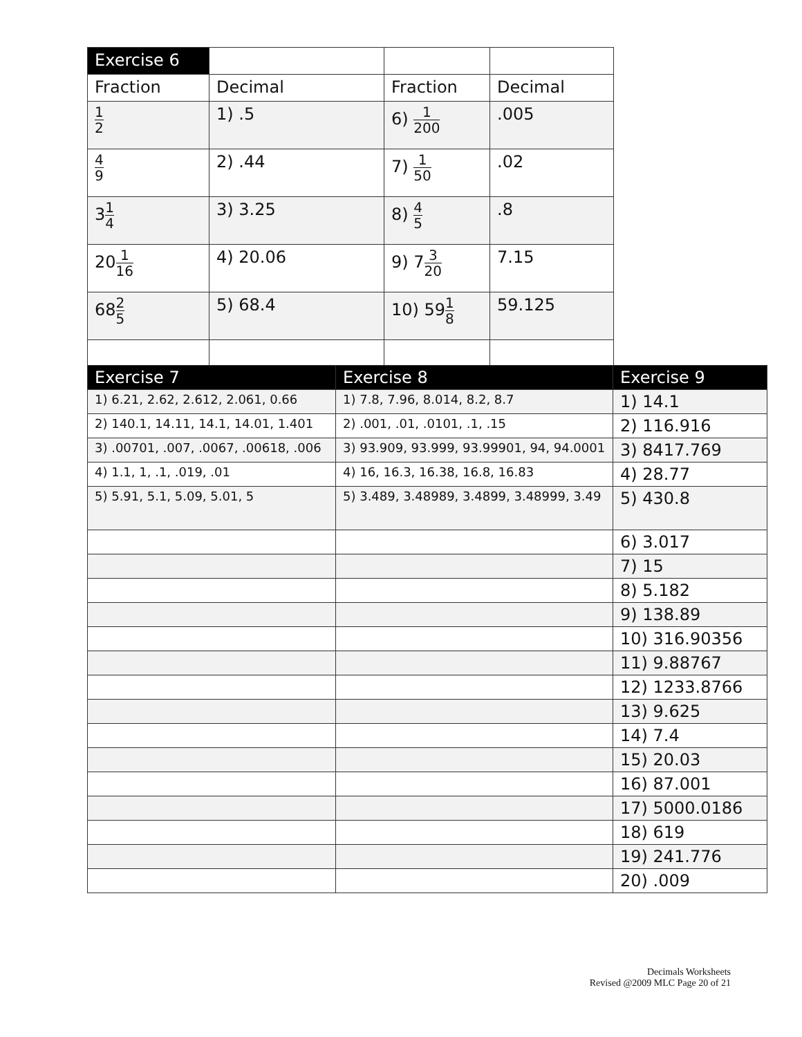| Exercise 6 | | | |
| --- | --- | --- | --- |
| Fraction | Decimal | Fraction | Decimal |
| 1 2 | 1) .5 | 6) 1 200 | .005 |
| 4 9 | 2) .44 | 7) 1 50 | .02 |
| 3 1 4 | 3) 3.25 | 8) 4 5 | .8 |
| 20 1 16 | 4) 20.06 | 9) 7 3 20 | 7.15 |
| 68 2 5 | 5) 68.4 | 10) 59 1 8 | 59.125 |
| Exercise 7 | Exercise 8 | Exercise 9 |
| --- | --- | --- |
| 1) 6.21, 2.62, 2.612, 2.061, 0.66 | 1) 7.8, 7.96, 8.014, 8.2, 8.7 | 1) 14.1 |
| 2) 140.1, 14.11, 14.1, 14.01, 1.401 | 2) .001, .01, .0101, .1, .15 | 2) 116.916 |
| 3) .00701, .007, .0067, .00618, .006 | 3) 93.909, 93.999, 93.99901, 94, 94.0001 | 3) 8417.769 |
| 4) 1.1, 1, .1, .019, .01 | 4) 16, 16.3, 16.38, 16.8, 16.83 | 4) 28.77 |
| 5) 5.91, 5.1, 5.09, 5.01, 5 | 5) 3.489, 3.48989, 3.4899, 3.48999, 3.49 | 5) 430.8 |
| | | 6) 3.017 |
| | | 7) 15 |
| | | 8) 5.182 |
| | | 9) 138.89 |
| | | 10) 316.90356 |
| | | 11) 9.88767 |
| | | 12) 1233.8766 |
| | | 13) 9.625 |
| | | 14) 7.4 |
| | | 15) 20.03 |
| | | 16) 87.001 |
| | | 17) 5000.0186 |
| | | 18) 619 |
| | | 19) 241.776 |
| | | 20) .009 |
Decimals Worksheets
Revised @2009 MLC Page 20 of 21